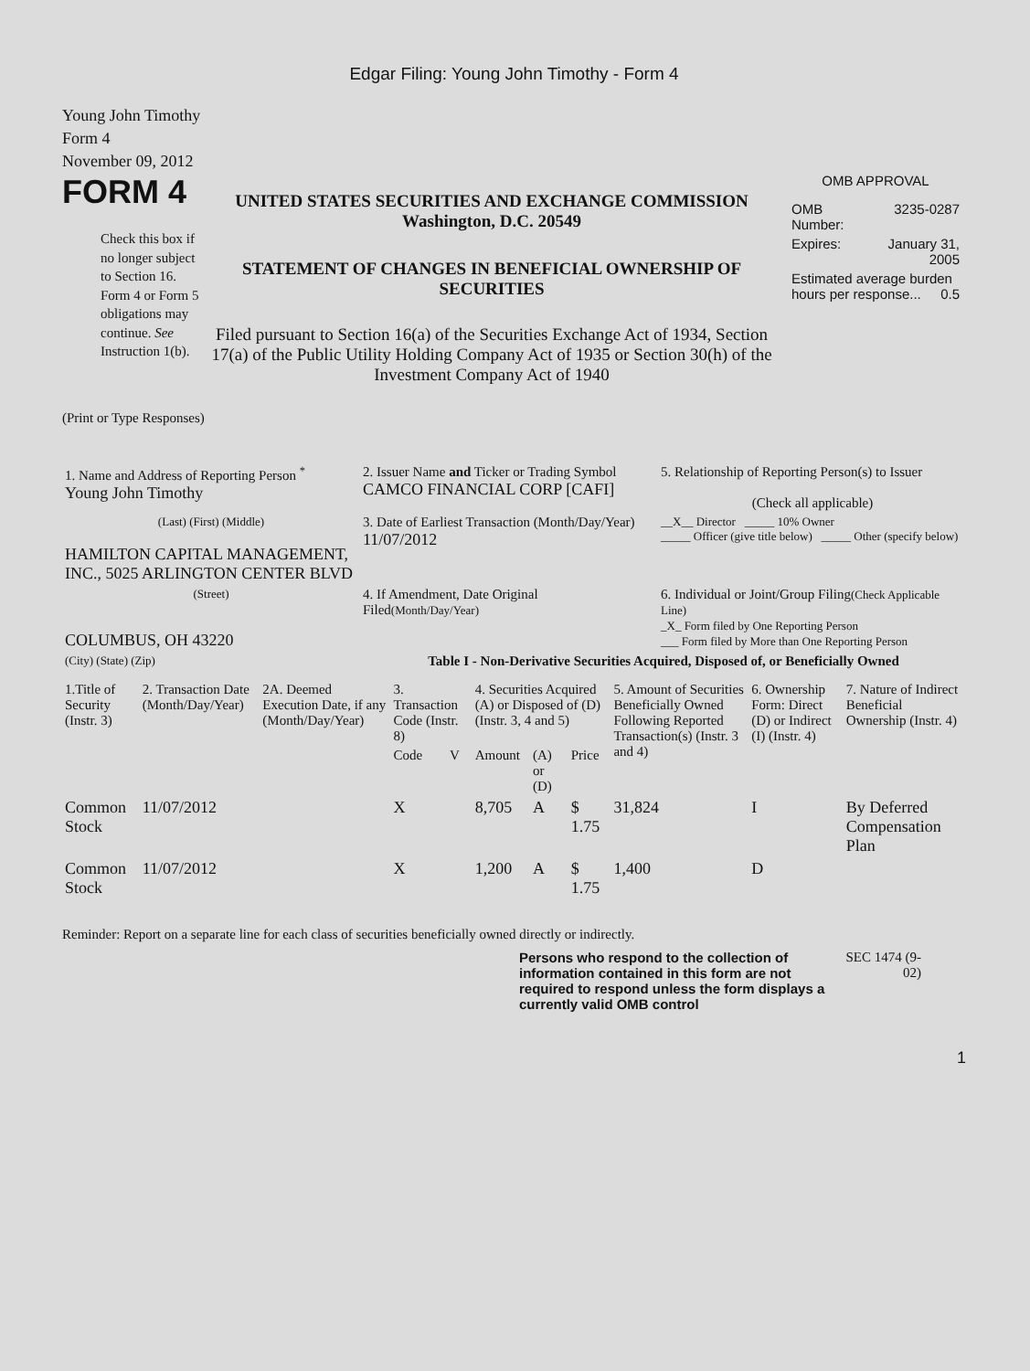Edgar Filing: Young John Timothy - Form 4
Young John Timothy
Form 4
November 09, 2012
FORM 4
Check this box if no longer subject to Section 16. Form 4 or Form 5 obligations may continue. See Instruction 1(b).
UNITED STATES SECURITIES AND EXCHANGE COMMISSION
Washington, D.C. 20549
STATEMENT OF CHANGES IN BENEFICIAL OWNERSHIP OF SECURITIES
Filed pursuant to Section 16(a) of the Securities Exchange Act of 1934, Section 17(a) of the Public Utility Holding Company Act of 1935 or Section 30(h) of the Investment Company Act of 1940
OMB APPROVAL
| OMB Number: | 3235-0287 |
| Expires: | January 31, 2005 |
| Estimated average burden hours per response... 0.5 | |
(Print or Type Responses)
| 1. Name and Address of Reporting Person <sup>*</sup> Young John Timothy | 2. Issuer Name and Ticker or Trading Symbol CAMCO FINANCIAL CORP [CAFI] | 5. Relationship of Reporting Person(s) to Issuer (Check all applicable) |
| (Last) (First) (Middle) HAMILTON CAPITAL MANAGEMENT, INC., 5025 ARLINGTON CENTER BLVD | 3. Date of Earliest Transaction (Month/Day/Year) 11/07/2012 | __X__ Director _____ 10% Owner _____ Officer (give title below) _____ Other (specify below) |
| (Street) COLUMBUS, OH 43220 | 4. If Amendment, Date Original Filed (Month/Day/Year) | 6. Individual or Joint/Group Filing (Check Applicable Line) _X_ Form filed by One Reporting Person ___ Form filed by More than One Reporting Person |
| (City) (State) (Zip) | Table I - Non-Derivative Securities Acquired, Disposed of, or Beneficially Owned | |
| 1.Title of Security (Instr. 3) | 2. Transaction Date (Month/Day/Year) | 2A. Deemed Execution Date, if any (Month/Day/Year) | 3. Transaction Code (Instr. 8) | | 4. Securities Acquired (A) or Disposed of (D) (Instr. 3, 4 and 5) | | | 5. Amount of Securities Beneficially Owned Following Reported Transaction(s) (Instr. 3 and 4) | 6. Ownership Form: Direct (D) or Indirect (I) (Instr. 4) | 7. Nature of Indirect Beneficial Ownership (Instr. 4) |
| --- | --- | --- | --- | --- | --- | --- | --- | --- | --- | --- |
| | | | Code | V | Amount | (A) or (D) | Price | | | |
| Common Stock | 11/07/2012 | | X | | 8,705 | A | $ 1.75 | 31,824 | I | By Deferred Compensation Plan |
| Common Stock | 11/07/2012 | | X | | 1,200 | A | $ 1.75 | 1,400 | D | |
Reminder: Report on a separate line for each class of securities beneficially owned directly or indirectly.
Persons who respond to the collection of information contained in this form are not required to respond unless the form displays a currently valid OMB control
SEC 1474 (9-02)
1